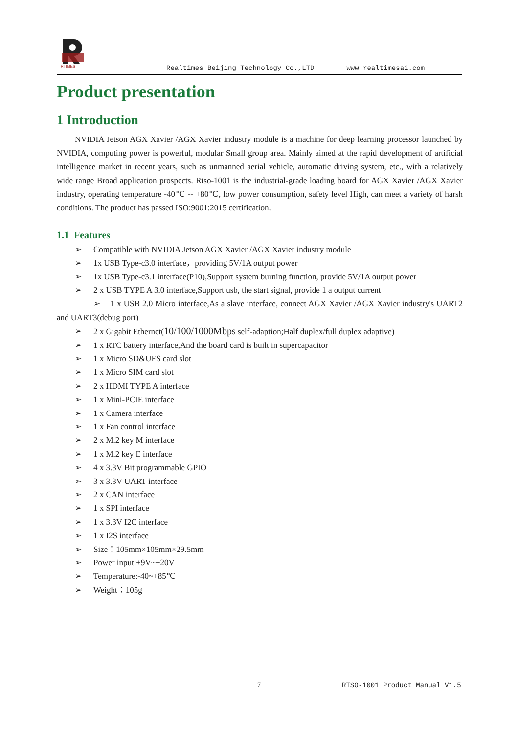RTIMES
Realtimes Beijing Technology Co.,LTD www.realtimesai.com
Product presentation
1 Introduction
NVIDIA Jetson AGX Xavier /AGX Xavier industry module is a machine for deep learning processor launched by NVIDIA, computing power is powerful, modular Small group area. Mainly aimed at the rapid development of artificial intelligence market in recent years, such as unmanned aerial vehicle, automatic driving system, etc., with a relatively wide range Broad application prospects. Rtso-1001 is the industrial-grade loading board for AGX Xavier /AGX Xavier industry, operating temperature -40℃ -- +80℃, low power consumption, safety level High, can meet a variety of harsh conditions. The product has passed ISO:9001:2015 certification.
1.1 Features
➢ Compatible with NVIDIA Jetson AGX Xavier /AGX Xavier industry module
➢ 1x USB Type-c3.0 interface，providing 5V/1A output power
➢ 1x USB Type-c3.1 interface(P10),Support system burning function, provide 5V/1A output power
➢ 2 x USB TYPE A 3.0 interface,Support usb, the start signal, provide 1 a output current
➢ 1 x USB 2.0 Micro interface,As a slave interface, connect AGX Xavier /AGX Xavier industry's UART2 and UART3(debug port)
➢ 2 x Gigabit Ethernet(10/100/1000Mbps self-adaption;Half duplex/full duplex adaptive)
➢ 1 x RTC battery interface,And the board card is built in supercapacitor
➢ 1 x Micro SD&UFS card slot
➢ 1 x Micro SIM card slot
➢ 2 x HDMI TYPE A interface
➢ 1 x Mini-PCIE interface
➢ 1 x Camera interface
➢ 1 x Fan control interface
➢ 2 x M.2 key M interface
➢ 1 x M.2 key E interface
➢ 4 x 3.3V Bit programmable GPIO
➢ 3 x 3.3V UART interface
➢ 2 x CAN interface
➢ 1 x SPI interface
➢ 1 x 3.3V I2C interface
➢ 1 x I2S interface
➢ Size：105mm×105mm×29.5mm
➢ Power input:+9V~+20V
➢ Temperature:-40~+85℃
➢ Weight：105g
7 RTSO-1001 Product Manual V1.5